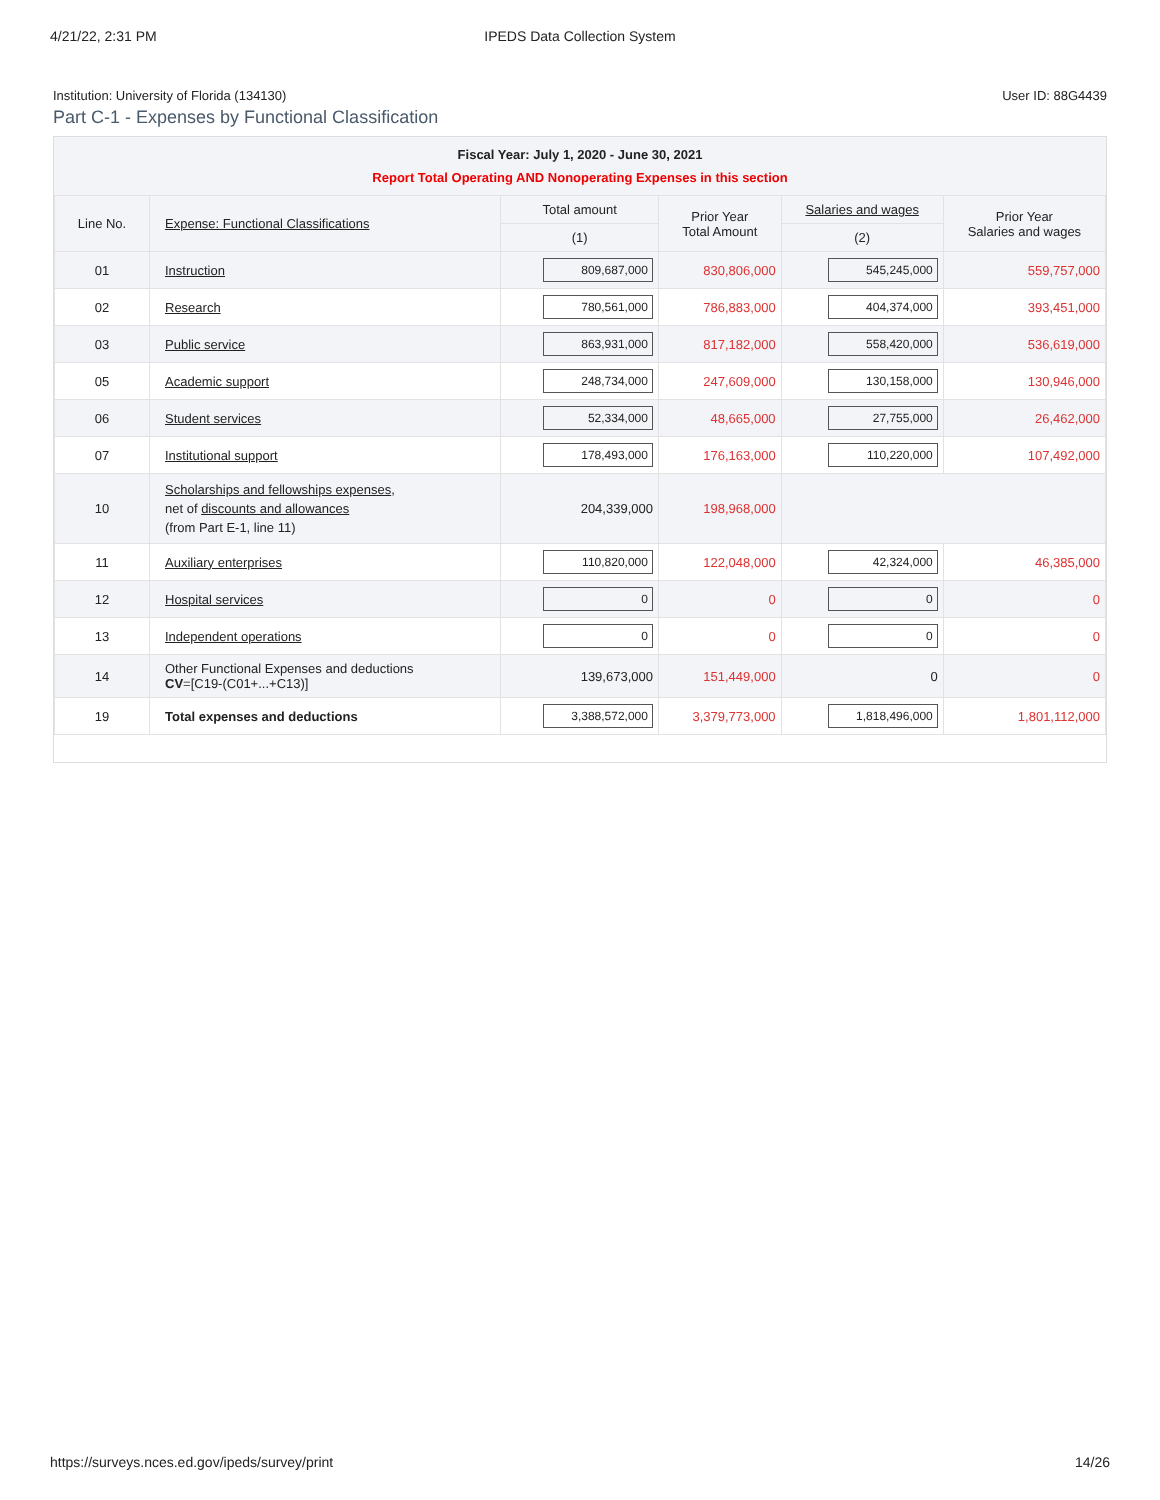4/21/22, 2:31 PM IPEDS Data Collection System
Institution: University of Florida (134130) User ID: 88G4439
Part C-1 - Expenses by Functional Classification
Fiscal Year: July 1, 2020 - June 30, 2021
Report Total Operating AND Nonoperating Expenses in this section
| Line No. | Expense: Functional Classifications | Total amount | Prior Year Total Amount | Salaries and wages | Prior Year Salaries and wages |
| --- | --- | --- | --- | --- | --- |
| | | (1) | | (2) | |
| 01 | Instruction | 809,687,000 | 830,806,000 | 545,245,000 | 559,757,000 |
| 02 | Research | 780,561,000 | 786,883,000 | 404,374,000 | 393,451,000 |
| 03 | Public service | 863,931,000 | 817,182,000 | 558,420,000 | 536,619,000 |
| 05 | Academic support | 248,734,000 | 247,609,000 | 130,158,000 | 130,946,000 |
| 06 | Student services | 52,334,000 | 48,665,000 | 27,755,000 | 26,462,000 |
| 07 | Institutional support | 178,493,000 | 176,163,000 | 110,220,000 | 107,492,000 |
| 10 | Scholarships and fellowships expenses , net of discounts and allowances (from Part E-1, line 11) | 204,339,000 | 198,968,000 | | |
| 11 | Auxiliary enterprises | 110,820,000 | 122,048,000 | 42,324,000 | 46,385,000 |
| 12 | Hospital services | 0 | 0 | 0 | 0 |
| 13 | Independent operations | 0 | 0 | 0 | 0 |
| 14 | Other Functional Expenses and deductions CV =[C19-(C01+...+C13)] | 139,673,000 | 151,449,000 | 0 | 0 |
| 19 | Total expenses and deductions | 3,388,572,000 | 3,379,773,000 | 1,818,496,000 | 1,801,112,000 |
https://surveys.nces.ed.gov/ipeds/survey/print 14/26